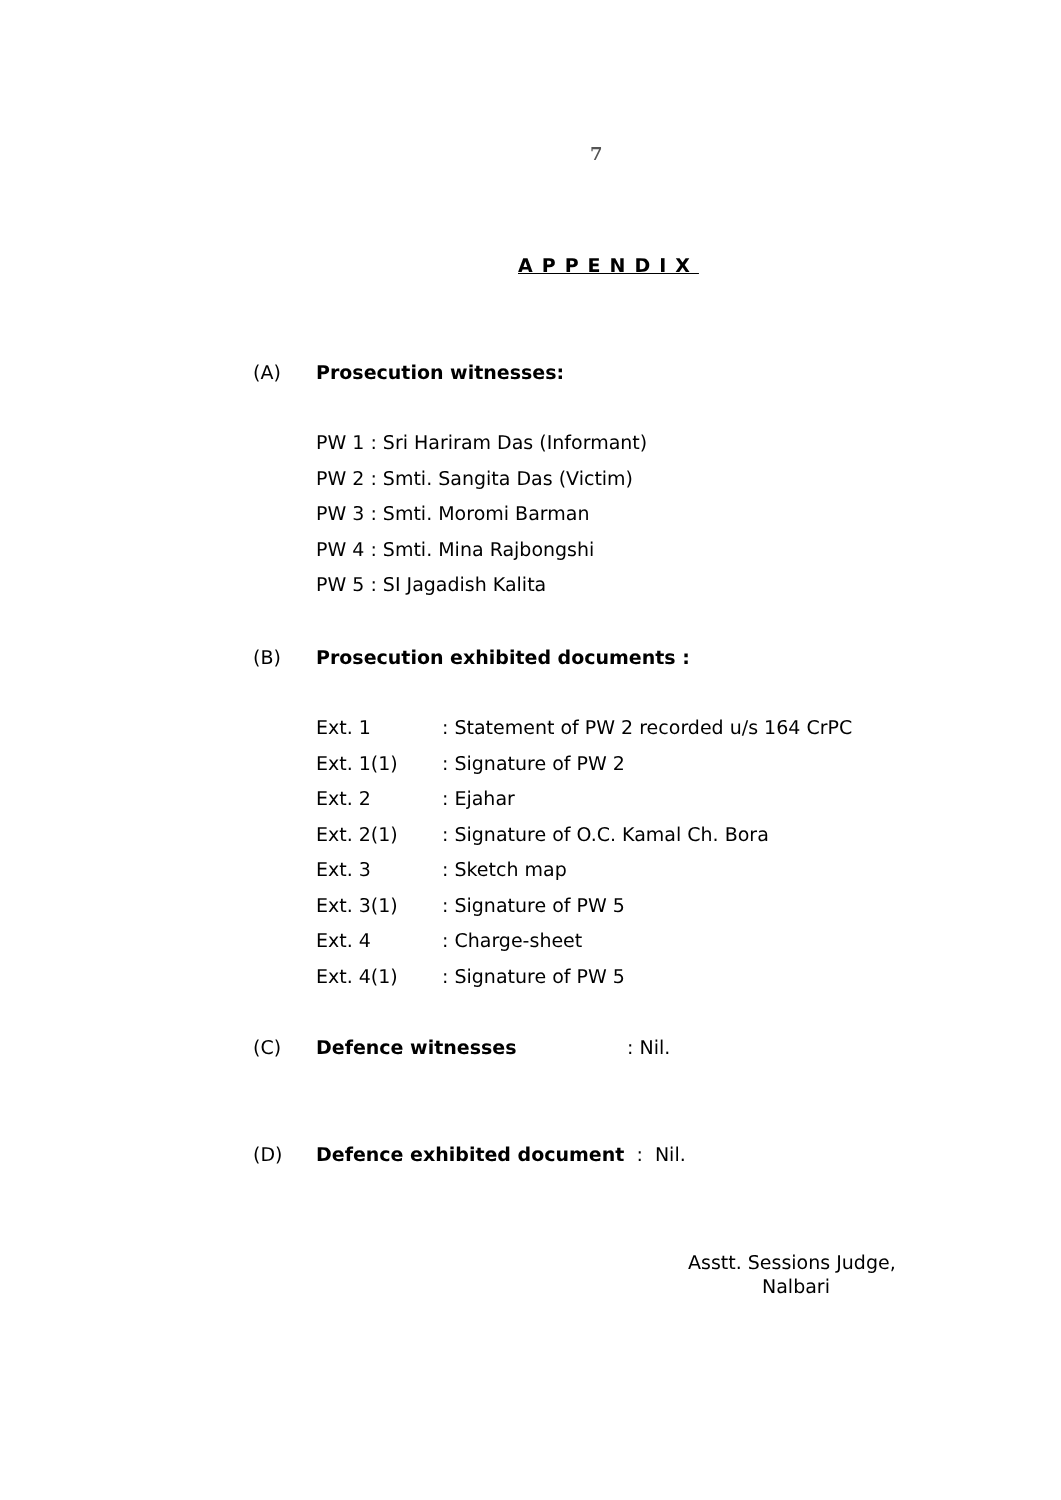7
APPENDIX
(A) Prosecution witnesses:
PW 1 : Sri Hariram Das (Informant)
PW 2 : Smti. Sangita Das (Victim)
PW 3 : Smti. Moromi Barman
PW 4 : Smti. Mina Rajbongshi
PW 5 : SI Jagadish Kalita
(B) Prosecution exhibited documents :
| Ext. 1 | : Statement of PW 2 recorded u/s 164 CrPC |
| Ext. 1(1) | : Signature of PW 2 |
| Ext. 2 | : Ejahar |
| Ext. 2(1) | : Signature of O.C. Kamal Ch. Bora |
| Ext. 3 | : Sketch map |
| Ext. 3(1) | : Signature of PW 5 |
| Ext. 4 | : Charge-sheet |
| Ext. 4(1) | : Signature of PW 5 |
(C) Defence witnesses: Nil.
(D) Defence exhibited document : Nil.
Asstt. Sessions Judge,
Nalbari